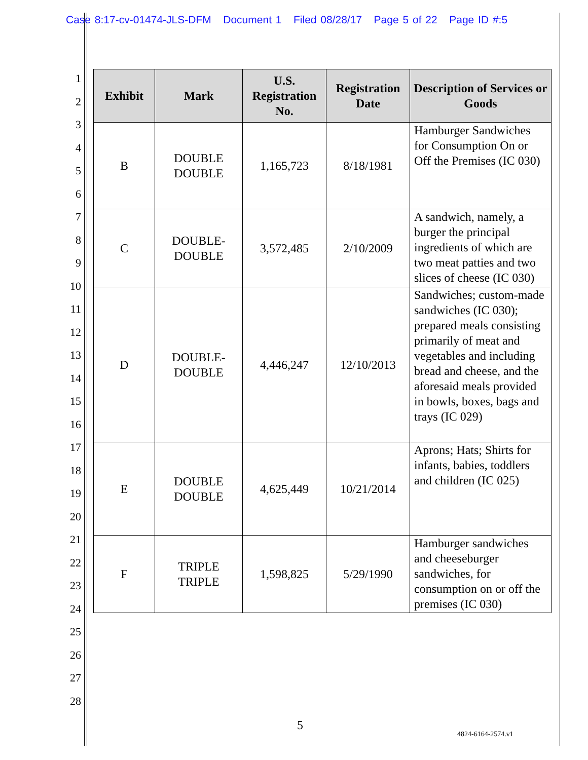Case 8:17-cv-01474-JLS-DFM Document 1 Filed 08/28/17 Page 5 of 22 Page ID #:5
1
2
3
4
5
6
7
8
9
10
11
12
13
14
15
16
17
18
19
20
21
22
23
24
25
26
27
28
| Exhibit | Mark | U.S. Registration No. | Registration Date | Description of Services or Goods |
| --- | --- | --- | --- | --- |
| B | DOUBLE DOUBLE | 1,165,723 | 8/18/1981 | Hamburger Sandwiches for Consumption On or Off the Premises (IC 030) |
| C | DOUBLE- DOUBLE | 3,572,485 | 2/10/2009 | A sandwich, namely, a burger the principal ingredients of which are two meat patties and two slices of cheese (IC 030) |
| D | DOUBLE- DOUBLE | 4,446,247 | 12/10/2013 | Sandwiches; custom-made sandwiches (IC 030); prepared meals consisting primarily of meat and vegetables and including bread and cheese, and the aforesaid meals provided in bowls, boxes, bags and trays (IC 029) |
| E | DOUBLE DOUBLE | 4,625,449 | 10/21/2014 | Aprons; Hats; Shirts for infants, babies, toddlers and children (IC 025) |
| F | TRIPLE TRIPLE | 1,598,825 | 5/29/1990 | Hamburger sandwiches and cheeseburger sandwiches, for consumption on or off the premises (IC 030) |
5
4824-6164-2574.v1